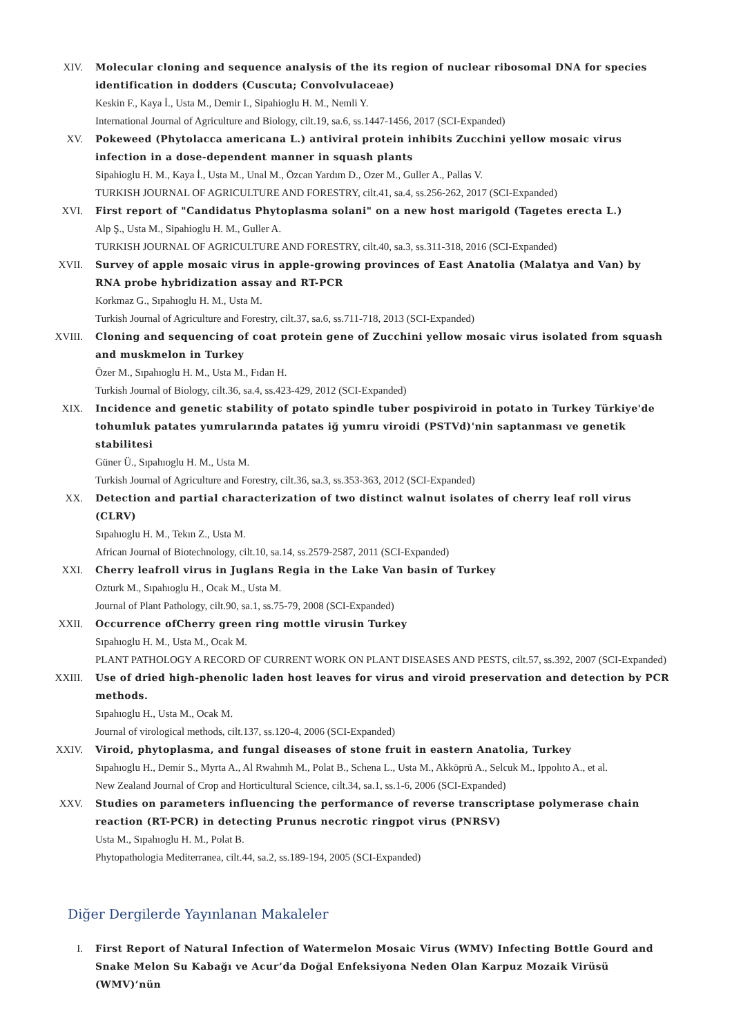XIV. Molecular cloning and sequence analysis of the its region of nuclear ribosomal DNA for species identification in dodders (Cuscuta; Convolvulaceae)
Keskin F., Kaya İ., Usta M., Demir I., Sipahioglu H. M., Nemli Y.
International Journal of Agriculture and Biology, cilt.19, sa.6, ss.1447-1456, 2017 (SCI-Expanded)
XV. Pokeweed (Phytolacca americana L.) antiviral protein inhibits Zucchini yellow mosaic virus infection in a dose-dependent manner in squash plants
Sipahioglu H. M., Kaya İ., Usta M., Unal M., Özcan Yardım D., Ozer M., Guller A., Pallas V.
TURKISH JOURNAL OF AGRICULTURE AND FORESTRY, cilt.41, sa.4, ss.256-262, 2017 (SCI-Expanded)
XVI. First report of "Candidatus Phytoplasma solani" on a new host marigold (Tagetes erecta L.)
Alp Ş., Usta M., Sipahioglu H. M., Guller A.
TURKISH JOURNAL OF AGRICULTURE AND FORESTRY, cilt.40, sa.3, ss.311-318, 2016 (SCI-Expanded)
XVII. Survey of apple mosaic virus in apple-growing provinces of East Anatolia (Malatya and Van) by RNA probe hybridization assay and RT-PCR
Korkmaz G., Sıpahıoglu H. M., Usta M.
Turkish Journal of Agriculture and Forestry, cilt.37, sa.6, ss.711-718, 2013 (SCI-Expanded)
XVIII.
Cloning and sequencing of coat protein gene of Zucchini yellow mosaic virus isolated from squash and muskmelon in Turkey
Özer M., Sıpahıoglu H. M., Usta M., Fıdan H.
Turkish Journal of Biology, cilt.36, sa.4, ss.423-429, 2012 (SCI-Expanded)
XIX. Incidence and genetic stability of potato spindle tuber pospiviroid in potato in Turkey Türkiye'de tohumluk patates yumrularında patates iğ yumru viroidi (PSTVd)'nin saptanması ve genetik stabilitesi
Güner Ü., Sıpahıoglu H. M., Usta M.
Turkish Journal of Agriculture and Forestry, cilt.36, sa.3, ss.353-363, 2012 (SCI-Expanded)
XX. Detection and partial characterization of two distinct walnut isolates of cherry leaf roll virus (CLRV)
Sıpahıoglu H. M., Tekın Z., Usta M.
African Journal of Biotechnology, cilt.10, sa.14, ss.2579-2587, 2011 (SCI-Expanded)
XXI. Cherry leafroll virus in Juglans Regia in the Lake Van basin of Turkey
Ozturk M., Sıpahıoglu H., Ocak M., Usta M.
Journal of Plant Pathology, cilt.90, sa.1, ss.75-79, 2008 (SCI-Expanded)
XXII. Occurrence ofCherry green ring mottle virusin Turkey
Sıpahıoglu H. M., Usta M., Ocak M.
PLANT PATHOLOGY A RECORD OF CURRENT WORK ON PLANT DISEASES AND PESTS, cilt.57, ss.392, 2007 (SCI-Expanded)
XXIII.
Use of dried high-phenolic laden host leaves for virus and viroid preservation and detection by PCR methods.
Sıpahıoglu H., Usta M., Ocak M.
Journal of virological methods, cilt.137, ss.120-4, 2006 (SCI-Expanded)
XXIV. Viroid, phytoplasma, and fungal diseases of stone fruit in eastern Anatolia, Turkey
Sıpahıoglu H., Demir S., Myrta A., Al Rwahnıh M., Polat B., Schena L., Usta M., Akköprü A., Selcuk M., Ippolıto A., et al.
New Zealand Journal of Crop and Horticultural Science, cilt.34, sa.1, ss.1-6, 2006 (SCI-Expanded)
XXV. Studies on parameters influencing the performance of reverse transcriptase polymerase chain reaction (RT-PCR) in detecting Prunus necrotic ringpot virus (PNRSV)
Usta M., Sıpahıoglu H. M., Polat B.
Phytopathologia Mediterranea, cilt.44, sa.2, ss.189-194, 2005 (SCI-Expanded)
Diğer Dergilerde Yayınlanan Makaleler
I. First Report of Natural Infection of Watermelon Mosaic Virus (WMV) Infecting Bottle Gourd and Snake Melon Su Kabağı ve Acur’da Doğal Enfeksiyona Neden Olan Karpuz Mozaik Virüsü (WMV)’nün